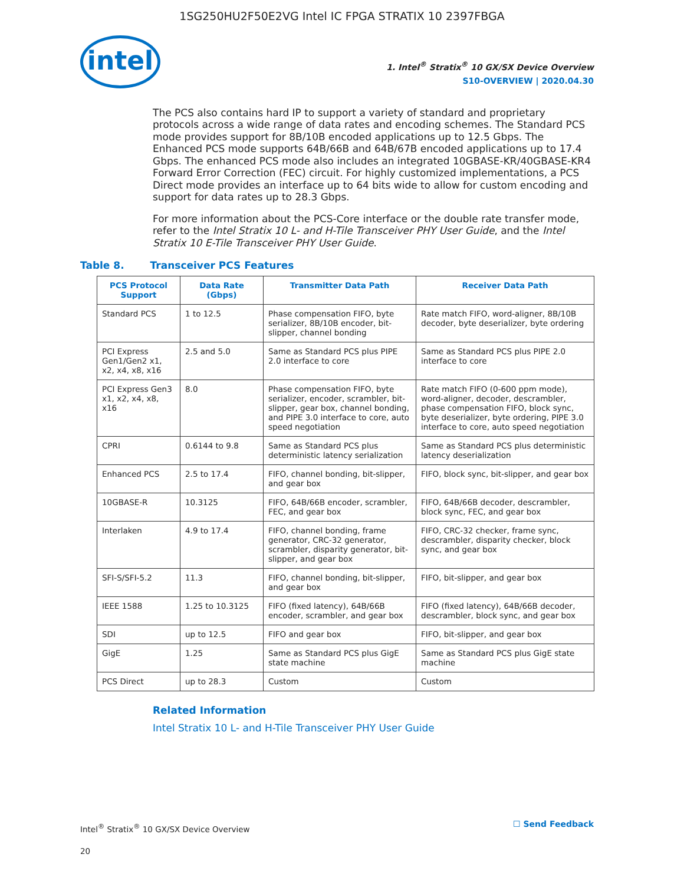1SG250HU2F50E2VG Intel IC FPGA STRATIX 10 2397FBGA
intel
1. Intel<sup>®</sup> Stratix<sup>®</sup> 10 GX/SX Device Overview
S10-OVERVIEW | 2020.04.30
The PCS also contains hard IP to support a variety of standard and proprietary protocols across a wide range of data rates and encoding schemes. The Standard PCS mode provides support for 8B/10B encoded applications up to 12.5 Gbps. The Enhanced PCS mode supports 64B/66B and 64B/67B encoded applications up to 17.4 Gbps. The enhanced PCS mode also includes an integrated 10GBASE-KR/40GBASE-KR4 Forward Error Correction (FEC) circuit. For highly customized implementations, a PCS Direct mode provides an interface up to 64 bits wide to allow for custom encoding and support for data rates up to 28.3 Gbps.
For more information about the PCS-Core interface or the double rate transfer mode, refer to the Intel Stratix 10 L- and H-Tile Transceiver PHY User Guide, and the Intel Stratix 10 E-Tile Transceiver PHY User Guide.
Table 8. Transceiver PCS Features
| PCS Protocol Support | Data Rate (Gbps) | Transmitter Data Path | Receiver Data Path |
| --- | --- | --- | --- |
| Standard PCS | 1 to 12.5 | Phase compensation FIFO, byte serializer, 8B/10B encoder, bit-slipper, channel bonding | Rate match FIFO, word-aligner, 8B/10B decoder, byte deserializer, byte ordering |
| PCI Express Gen1/Gen2 x1, x2, x4, x8, x16 | 2.5 and 5.0 | Same as Standard PCS plus PIPE 2.0 interface to core | Same as Standard PCS plus PIPE 2.0 interface to core |
| PCI Express Gen3 x1, x2, x4, x8, x16 | 8.0 | Phase compensation FIFO, byte serializer, encoder, scrambler, bit-slipper, gear box, channel bonding, and PIPE 3.0 interface to core, auto speed negotiation | Rate match FIFO (0-600 ppm mode), word-aligner, decoder, descrambler, phase compensation FIFO, block sync, byte deserializer, byte ordering, PIPE 3.0 interface to core, auto speed negotiation |
| CPRI | 0.6144 to 9.8 | Same as Standard PCS plus deterministic latency serialization | Same as Standard PCS plus deterministic latency deserialization |
| Enhanced PCS | 2.5 to 17.4 | FIFO, channel bonding, bit-slipper, and gear box | FIFO, block sync, bit-slipper, and gear box |
| 10GBASE-R | 10.3125 | FIFO, 64B/66B encoder, scrambler, FEC, and gear box | FIFO, 64B/66B decoder, descrambler, block sync, FEC, and gear box |
| Interlaken | 4.9 to 17.4 | FIFO, channel bonding, frame generator, CRC-32 generator, scrambler, disparity generator, bit-slipper, and gear box | FIFO, CRC-32 checker, frame sync, descrambler, disparity checker, block sync, and gear box |
| SFI-S/SFI-5.2 | 11.3 | FIFO, channel bonding, bit-slipper, and gear box | FIFO, bit-slipper, and gear box |
| IEEE 1588 | 1.25 to 10.3125 | FIFO (fixed latency), 64B/66B encoder, scrambler, and gear box | FIFO (fixed latency), 64B/66B decoder, descrambler, block sync, and gear box |
| SDI | up to 12.5 | FIFO and gear box | FIFO, bit-slipper, and gear box |
| GigE | 1.25 | Same as Standard PCS plus GigE state machine | Same as Standard PCS plus GigE state machine |
| PCS Direct | up to 28.3 | Custom | Custom |
Related Information
Intel Stratix 10 L- and H-Tile Transceiver PHY User Guide
Intel<sup>®</sup> Stratix<sup>®</sup> 10 GX/SX Device Overview
20
☐ Send Feedback